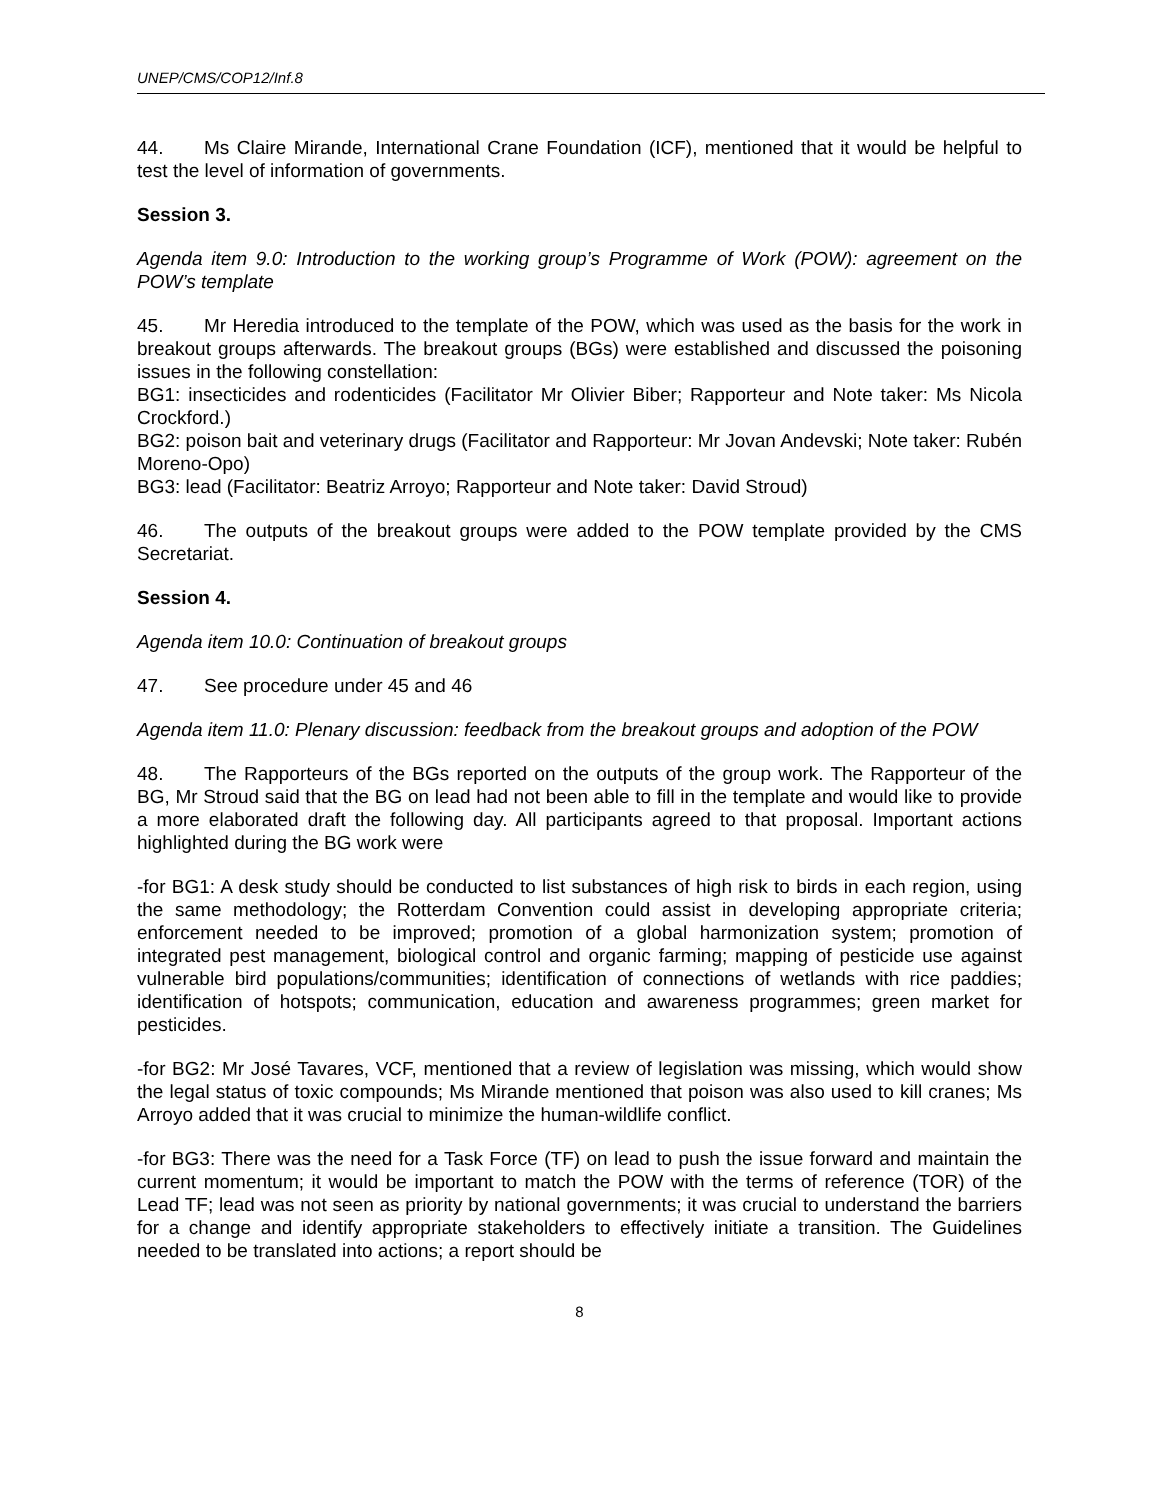UNEP/CMS/COP12/Inf.8
44. Ms Claire Mirande, International Crane Foundation (ICF), mentioned that it would be helpful to test the level of information of governments.
Session 3.
Agenda item 9.0: Introduction to the working group’s Programme of Work (POW): agreement on the POW’s template
45. Mr Heredia introduced to the template of the POW, which was used as the basis for the work in breakout groups afterwards. The breakout groups (BGs) were established and discussed the poisoning issues in the following constellation:
BG1: insecticides and rodenticides (Facilitator Mr Olivier Biber; Rapporteur and Note taker: Ms Nicola Crockford.)
BG2: poison bait and veterinary drugs (Facilitator and Rapporteur: Mr Jovan Andevski; Note taker: Rubén Moreno-Opo)
BG3: lead (Facilitator: Beatriz Arroyo; Rapporteur and Note taker: David Stroud)
46. The outputs of the breakout groups were added to the POW template provided by the CMS Secretariat.
Session 4.
Agenda item 10.0: Continuation of breakout groups
47. See procedure under 45 and 46
Agenda item 11.0: Plenary discussion: feedback from the breakout groups and adoption of the POW
48. The Rapporteurs of the BGs reported on the outputs of the group work. The Rapporteur of the BG, Mr Stroud said that the BG on lead had not been able to fill in the template and would like to provide a more elaborated draft the following day. All participants agreed to that proposal. Important actions highlighted during the BG work were
-for BG1: A desk study should be conducted to list substances of high risk to birds in each region, using the same methodology; the Rotterdam Convention could assist in developing appropriate criteria; enforcement needed to be improved; promotion of a global harmonization system; promotion of integrated pest management, biological control and organic farming; mapping of pesticide use against vulnerable bird populations/communities; identification of connections of wetlands with rice paddies; identification of hotspots; communication, education and awareness programmes; green market for pesticides.
-for BG2: Mr José Tavares, VCF, mentioned that a review of legislation was missing, which would show the legal status of toxic compounds; Ms Mirande mentioned that poison was also used to kill cranes; Ms Arroyo added that it was crucial to minimize the human-wildlife conflict.
-for BG3: There was the need for a Task Force (TF) on lead to push the issue forward and maintain the current momentum; it would be important to match the POW with the terms of reference (TOR) of the Lead TF; lead was not seen as priority by national governments; it was crucial to understand the barriers for a change and identify appropriate stakeholders to effectively initiate a transition. The Guidelines needed to be translated into actions; a report should be
8